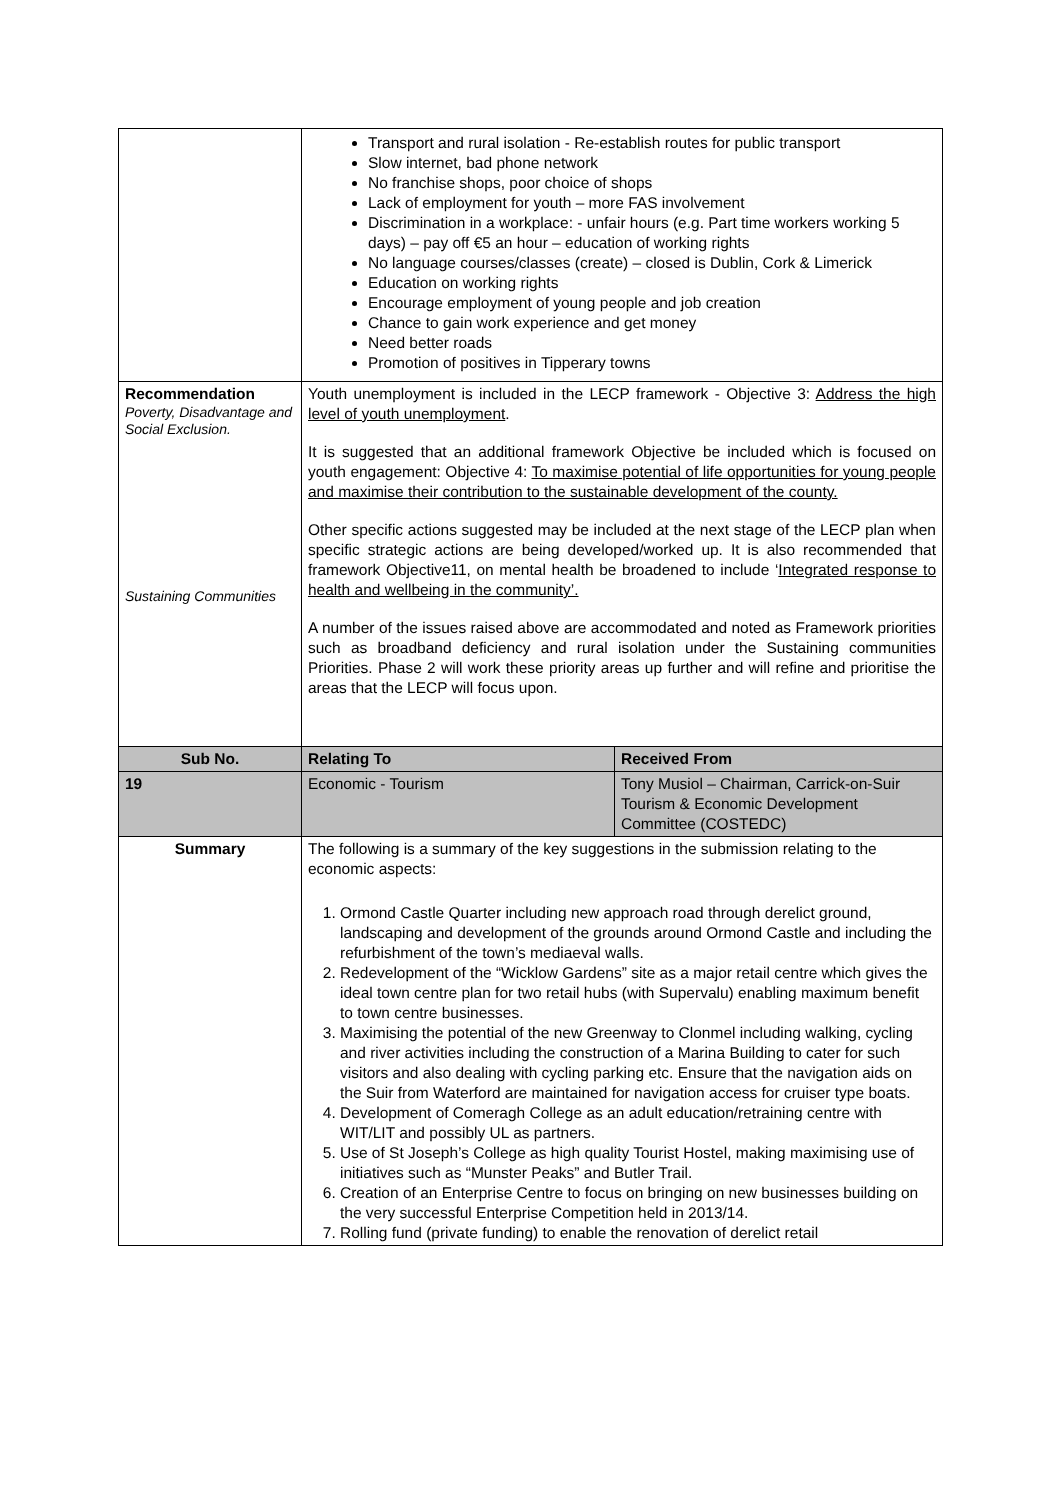| | Transport and rural isolation - Re-establish routes for public transport Slow internet, bad phone network No franchise shops, poor choice of shops Lack of employment for youth – more FAS involvement Discrimination in a workplace: - unfair hours (e.g. Part time workers working 5 days) – pay off €5 an hour – education of working rights No language courses/classes (create) – closed is Dublin, Cork & Limerick Education on working rights Encourage employment of young people and job creation Chance to gain work experience and get money Need better roads Promotion of positives in Tipperary towns | |
| Recommendation Poverty, Disadvantage and Social Exclusion. Sustaining Communities | Youth unemployment is included in the LECP framework - Objective 3: Address the high level of youth unemployment . It is suggested that an additional framework Objective be included which is focused on youth engagement: Objective 4: To maximise potential of life opportunities for young people and maximise their contribution to the sustainable development of the county. Other specific actions suggested may be included at the next stage of the LECP plan when specific strategic actions are being developed/worked up. It is also recommended that framework Objective11, on mental health be broadened to include ‘ Integrated response to health and wellbeing in the community’. A number of the issues raised above are accommodated and noted as Framework priorities such as broadband deficiency and rural isolation under the Sustaining communities Priorities. Phase 2 will work these priority areas up further and will refine and prioritise the areas that the LECP will focus upon. | |
| Sub No. | Relating To | Received From |
| 19 | Economic - Tourism | Tony Musiol – Chairman, Carrick-on-Suir Tourism & Economic Development Committee (COSTEDC) |
| Summary | The following is a summary of the key suggestions in the submission relating to the economic aspects: 1. Ormond Castle Quarter including new approach road through derelict ground, landscaping and development of the grounds around Ormond Castle and including the refurbishment of the town’s mediaeval walls. 2. Redevelopment of the “Wicklow Gardens” site as a major retail centre which gives the ideal town centre plan for two retail hubs (with Supervalu) enabling maximum benefit to town centre businesses. 3. Maximising the potential of the new Greenway to Clonmel including walking, cycling and river activities including the construction of a Marina Building to cater for such visitors and also dealing with cycling parking etc. Ensure that the navigation aids on the Suir from Waterford are maintained for navigation access for cruiser type boats. 4. Development of Comeragh College as an adult education/retraining centre with WIT/LIT and possibly UL as partners. 5. Use of St Joseph’s College as high quality Tourist Hostel, making maximising use of initiatives such as “Munster Peaks” and Butler Trail. 6. Creation of an Enterprise Centre to focus on bringing on new businesses building on the very successful Enterprise Competition held in 2013/14. 7. Rolling fund (private funding) to enable the renovation of derelict retail | |